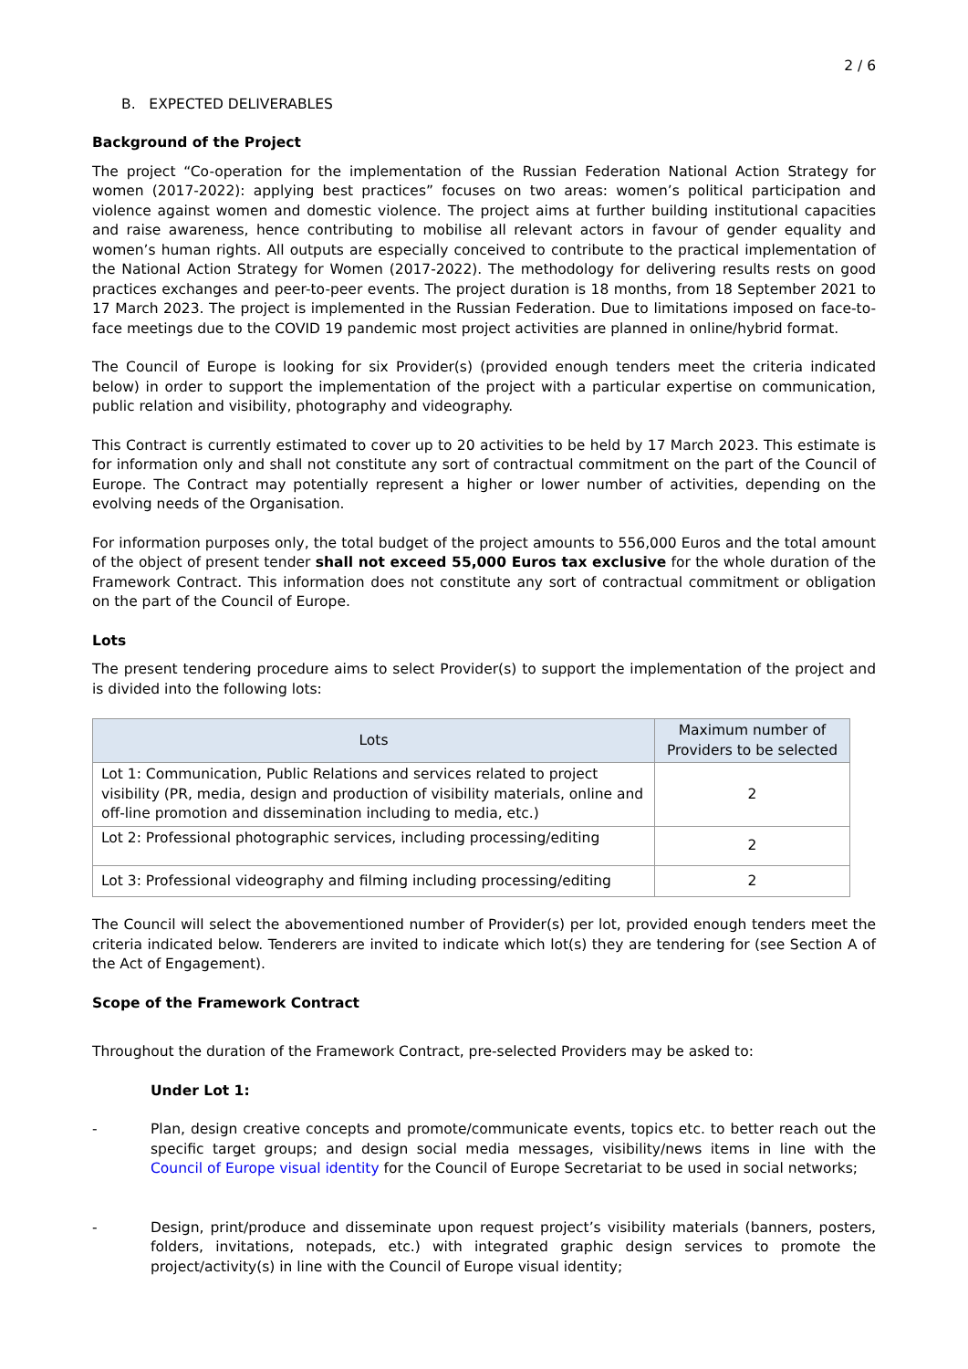2 / 6
B. EXPECTED DELIVERABLES
Background of the Project
The project “Co-operation for the implementation of the Russian Federation National Action Strategy for women (2017-2022): applying best practices” focuses on two areas: women’s political participation and violence against women and domestic violence. The project aims at further building institutional capacities and raise awareness, hence contributing to mobilise all relevant actors in favour of gender equality and women’s human rights. All outputs are especially conceived to contribute to the practical implementation of the National Action Strategy for Women (2017-2022). The methodology for delivering results rests on good practices exchanges and peer-to-peer events. The project duration is 18 months, from 18 September 2021 to 17 March 2023. The project is implemented in the Russian Federation. Due to limitations imposed on face-to-face meetings due to the COVID 19 pandemic most project activities are planned in online/hybrid format.
The Council of Europe is looking for six Provider(s) (provided enough tenders meet the criteria indicated below) in order to support the implementation of the project with a particular expertise on communication, public relation and visibility, photography and videography.
This Contract is currently estimated to cover up to 20 activities to be held by 17 March 2023. This estimate is for information only and shall not constitute any sort of contractual commitment on the part of the Council of Europe. The Contract may potentially represent a higher or lower number of activities, depending on the evolving needs of the Organisation.
For information purposes only, the total budget of the project amounts to 556,000 Euros and the total amount of the object of present tender shall not exceed 55,000 Euros tax exclusive for the whole duration of the Framework Contract. This information does not constitute any sort of contractual commitment or obligation on the part of the Council of Europe.
Lots
The present tendering procedure aims to select Provider(s) to support the implementation of the project and is divided into the following lots:
| Lots | Maximum number of Providers to be selected |
| --- | --- |
| Lot 1: Communication, Public Relations and services related to project visibility (PR, media, design and production of visibility materials, online and off-line promotion and dissemination including to media, etc.) | 2 |
| Lot 2: Professional photographic services, including processing/editing | 2 |
| Lot 3: Professional videography and filming including processing/editing | 2 |
The Council will select the abovementioned number of Provider(s) per lot, provided enough tenders meet the criteria indicated below. Tenderers are invited to indicate which lot(s) they are tendering for (see Section A of the Act of Engagement).
Scope of the Framework Contract
Throughout the duration of the Framework Contract, pre-selected Providers may be asked to:
Under Lot 1:
- Plan, design creative concepts and promote/communicate events, topics etc. to better reach out the specific target groups; and design social media messages, visibility/news items in line with the Council of Europe visual identity for the Council of Europe Secretariat to be used in social networks;
- Design, print/produce and disseminate upon request project’s visibility materials (banners, posters, folders, invitations, notepads, etc.) with integrated graphic design services to promote the project/activity(s) in line with the Council of Europe visual identity;